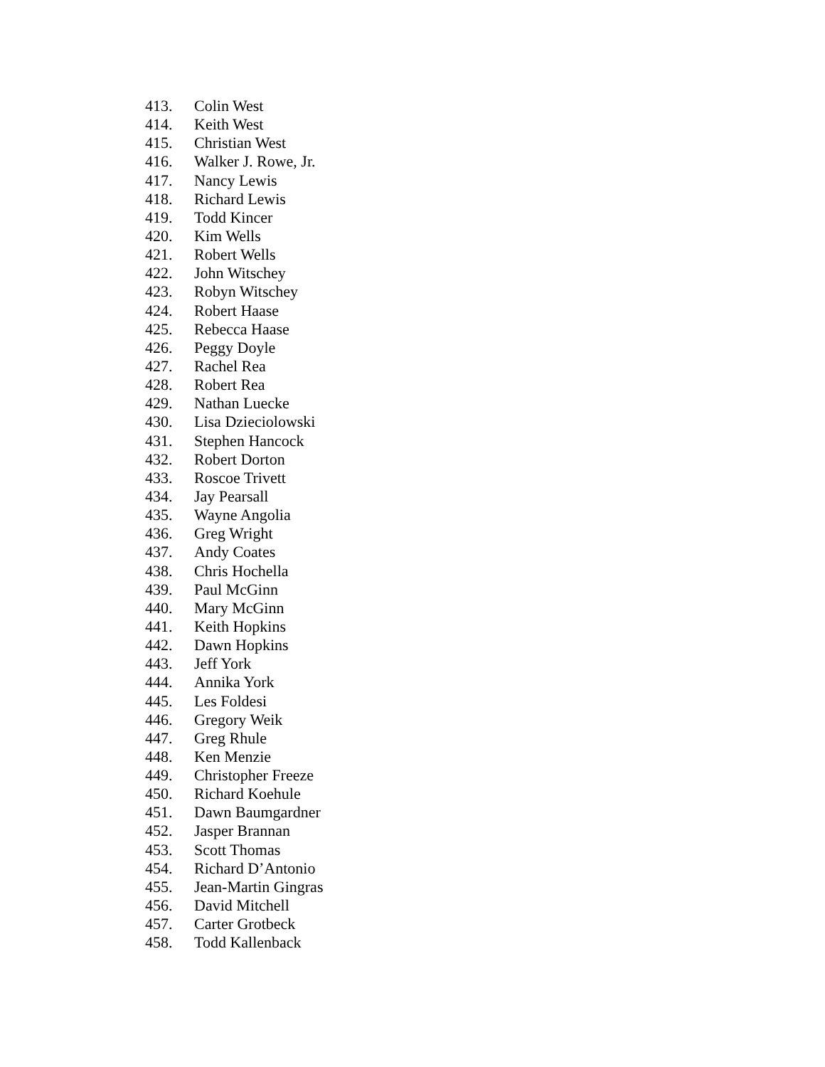413. Colin West
414. Keith West
415. Christian West
416. Walker J. Rowe, Jr.
417. Nancy Lewis
418. Richard Lewis
419. Todd Kincer
420. Kim Wells
421. Robert Wells
422. John Witschey
423. Robyn Witschey
424. Robert Haase
425. Rebecca Haase
426. Peggy Doyle
427. Rachel Rea
428. Robert Rea
429. Nathan Luecke
430. Lisa Dzieciolowski
431. Stephen Hancock
432. Robert Dorton
433. Roscoe Trivett
434. Jay Pearsall
435. Wayne Angolia
436. Greg Wright
437. Andy Coates
438. Chris Hochella
439. Paul McGinn
440. Mary McGinn
441. Keith Hopkins
442. Dawn Hopkins
443. Jeff York
444. Annika York
445. Les Foldesi
446. Gregory Weik
447. Greg Rhule
448. Ken Menzie
449. Christopher Freeze
450. Richard Koehule
451. Dawn Baumgardner
452. Jasper Brannan
453. Scott Thomas
454. Richard D’Antonio
455. Jean-Martin Gingras
456. David Mitchell
457. Carter Grotbeck
458. Todd Kallenback